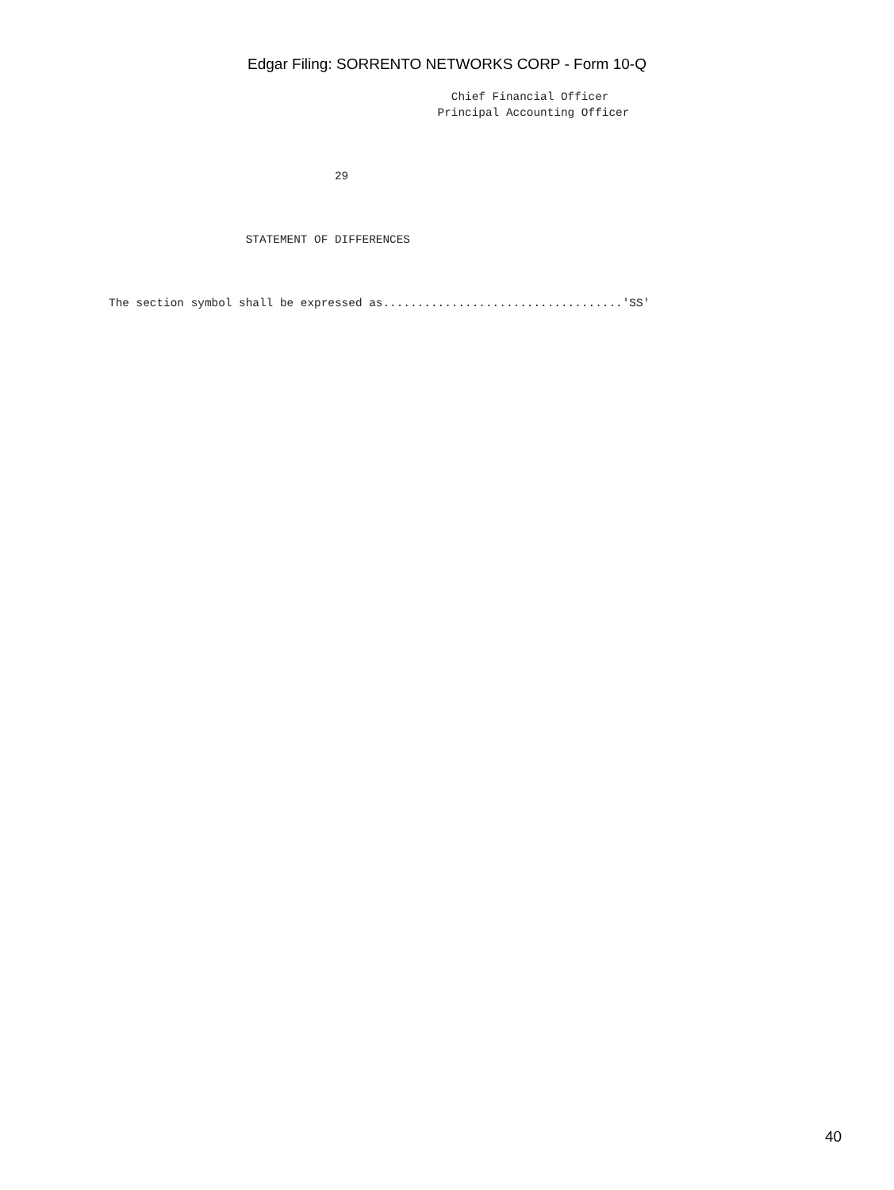Edgar Filing: SORRENTO NETWORKS CORP - Form 10-Q
                                                  Chief Financial Officer
                                                Principal Accounting Officer



                                 29



                    STATEMENT OF DIFFERENCES



The section symbol shall be expressed as...................................'SS'
40